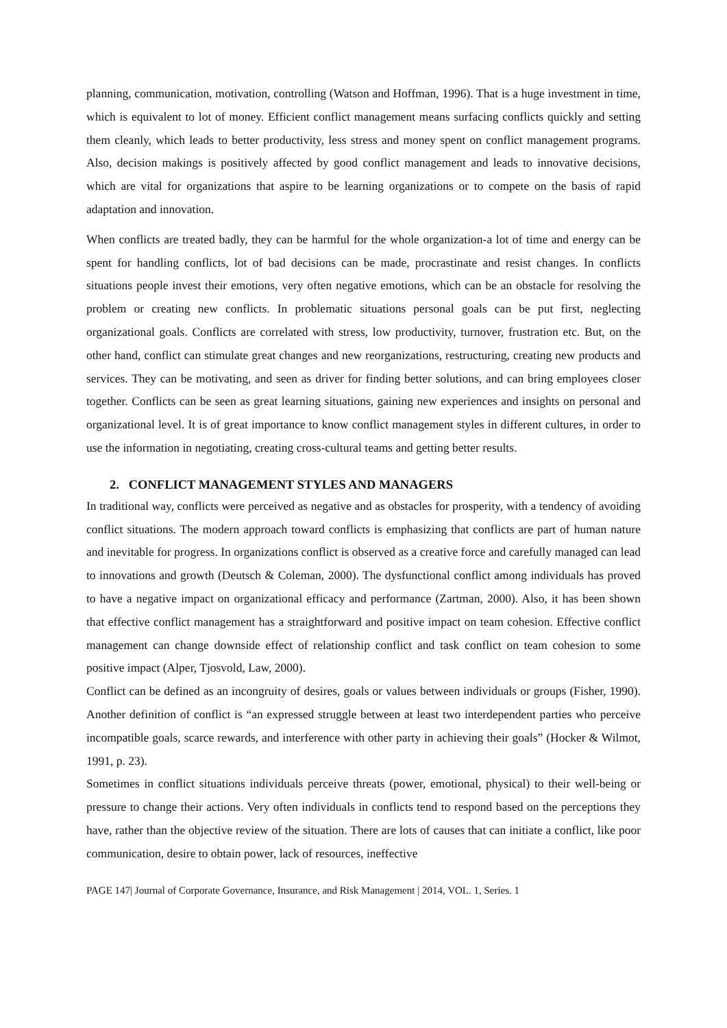planning, communication, motivation, controlling (Watson and Hoffman, 1996). That is a huge investment in time, which is equivalent to lot of money. Efficient conflict management means surfacing conflicts quickly and setting them cleanly, which leads to better productivity, less stress and money spent on conflict management programs. Also, decision makings is positively affected by good conflict management and leads to innovative decisions, which are vital for organizations that aspire to be learning organizations or to compete on the basis of rapid adaptation and innovation.
When conflicts are treated badly, they can be harmful for the whole organization-a lot of time and energy can be spent for handling conflicts, lot of bad decisions can be made, procrastinate and resist changes. In conflicts situations people invest their emotions, very often negative emotions, which can be an obstacle for resolving the problem or creating new conflicts. In problematic situations personal goals can be put first, neglecting organizational goals. Conflicts are correlated with stress, low productivity, turnover, frustration etc. But, on the other hand, conflict can stimulate great changes and new reorganizations, restructuring, creating new products and services. They can be motivating, and seen as driver for finding better solutions, and can bring employees closer together. Conflicts can be seen as great learning situations, gaining new experiences and insights on personal and organizational level. It is of great importance to know conflict management styles in different cultures, in order to use the information in negotiating, creating cross-cultural teams and getting better results.
2. CONFLICT MANAGEMENT STYLES AND MANAGERS
In traditional way, conflicts were perceived as negative and as obstacles for prosperity, with a tendency of avoiding conflict situations. The modern approach toward conflicts is emphasizing that conflicts are part of human nature and inevitable for progress. In organizations conflict is observed as a creative force and carefully managed can lead to innovations and growth (Deutsch & Coleman, 2000). The dysfunctional conflict among individuals has proved to have a negative impact on organizational efficacy and performance (Zartman, 2000). Also, it has been shown that effective conflict management has a straightforward and positive impact on team cohesion. Effective conflict management can change downside effect of relationship conflict and task conflict on team cohesion to some positive impact (Alper, Tjosvold, Law, 2000).
Conflict can be defined as an incongruity of desires, goals or values between individuals or groups (Fisher, 1990). Another definition of conflict is “an expressed struggle between at least two interdependent parties who perceive incompatible goals, scarce rewards, and interference with other party in achieving their goals” (Hocker & Wilmot, 1991, p. 23).
Sometimes in conflict situations individuals perceive threats (power, emotional, physical) to their well-being or pressure to change their actions. Very often individuals in conflicts tend to respond based on the perceptions they have, rather than the objective review of the situation. There are lots of causes that can initiate a conflict, like poor communication, desire to obtain power, lack of resources, ineffective
PAGE 147| Journal of Corporate Governance, Insurance, and Risk Management | 2014, VOL. 1, Series. 1